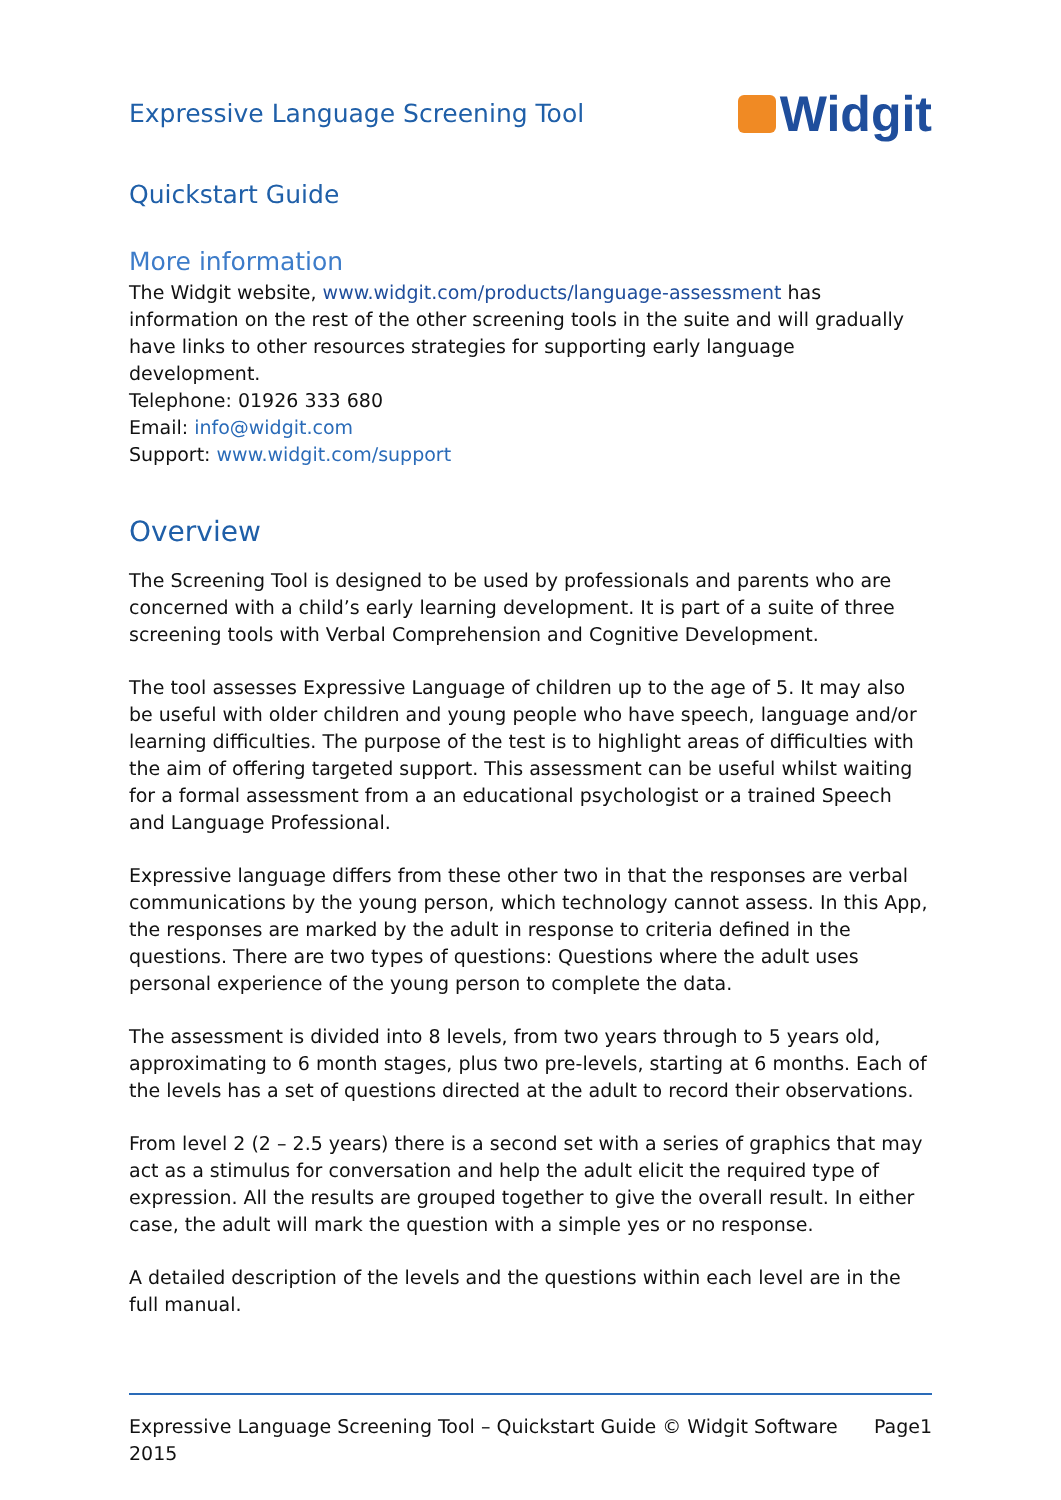Expressive Language Screening Tool
Widgit
Quickstart Guide
More information
The Widgit website, www.widgit.com/products/language-assessment has information on the rest of the other screening tools in the suite and will gradually have links to other resources strategies for supporting early language development.
Telephone: 01926 333 680
Email: info@widgit.com
Support: www.widgit.com/support
Overview
The Screening Tool is designed to be used by professionals and parents who are concerned with a child’s early learning development. It is part of a suite of three screening tools with Verbal Comprehension and Cognitive Development.
The tool assesses Expressive Language of children up to the age of 5. It may also be useful with older children and young people who have speech, language and/or learning difficulties. The purpose of the test is to highlight areas of difficulties with the aim of offering targeted support. This assessment can be useful whilst waiting for a formal assessment from a an educational psychologist or a trained Speech and Language Professional.
Expressive language differs from these other two in that the responses are verbal communications by the young person, which technology cannot assess. In this App, the responses are marked by the adult in response to criteria defined in the questions. There are two types of questions: Questions where the adult uses personal experience of the young person to complete the data.
The assessment is divided into 8 levels, from two years through to 5 years old, approximating to 6 month stages, plus two pre-levels, starting at 6 months. Each of the levels has a set of questions directed at the adult to record their observations.
From level 2 (2 – 2.5 years) there is a second set with a series of graphics that may act as a stimulus for conversation and help the adult elicit the required type of expression. All the results are grouped together to give the overall result. In either case, the adult will mark the question with a simple yes or no response.
A detailed description of the levels and the questions within each level are in the full manual.
Expressive Language Screening Tool – Quickstart Guide © Widgit Software 2015 Page1